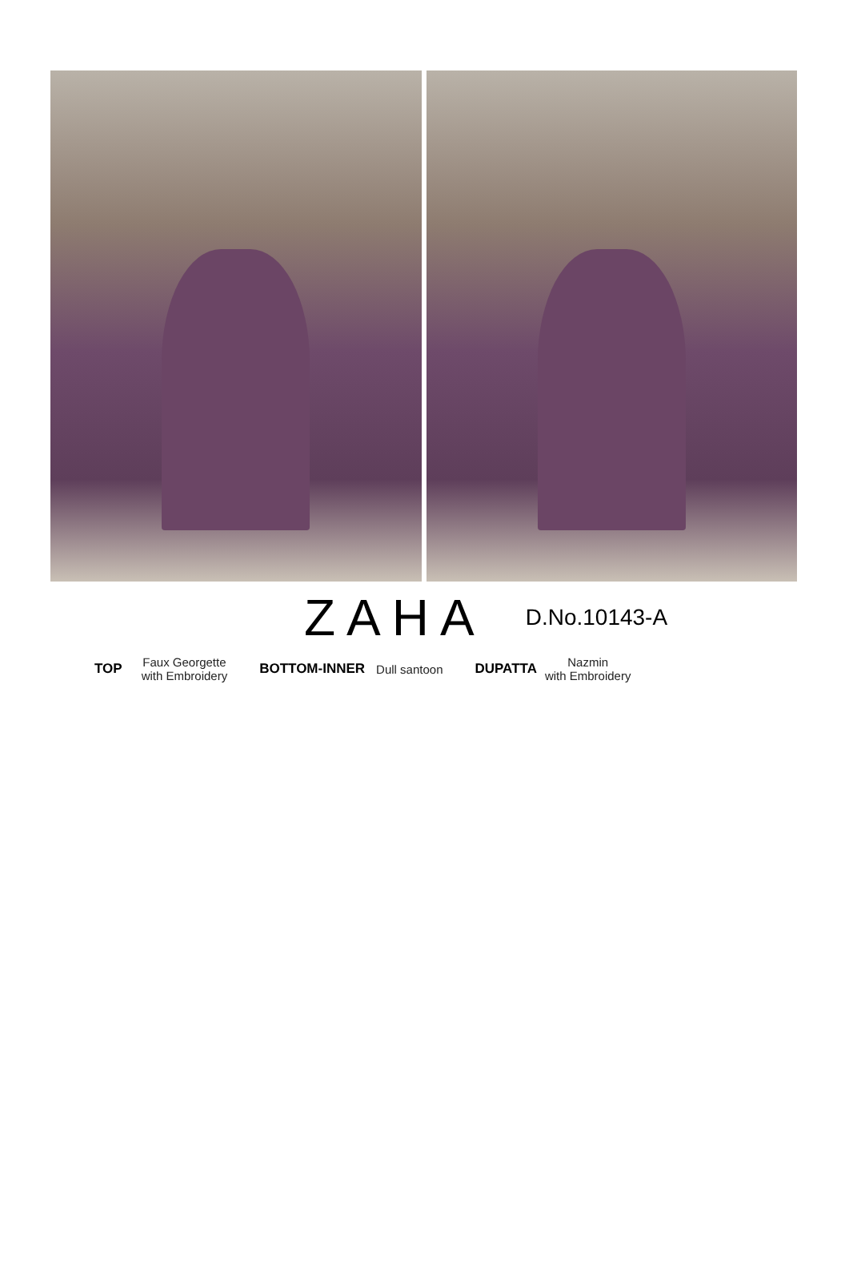ZAHA
D.No.10143-A
TOP
Faux Georgette
with Embroidery
BOTTOM-INNER Dull santoon DUPATTA
Nazmin
with Embroidery